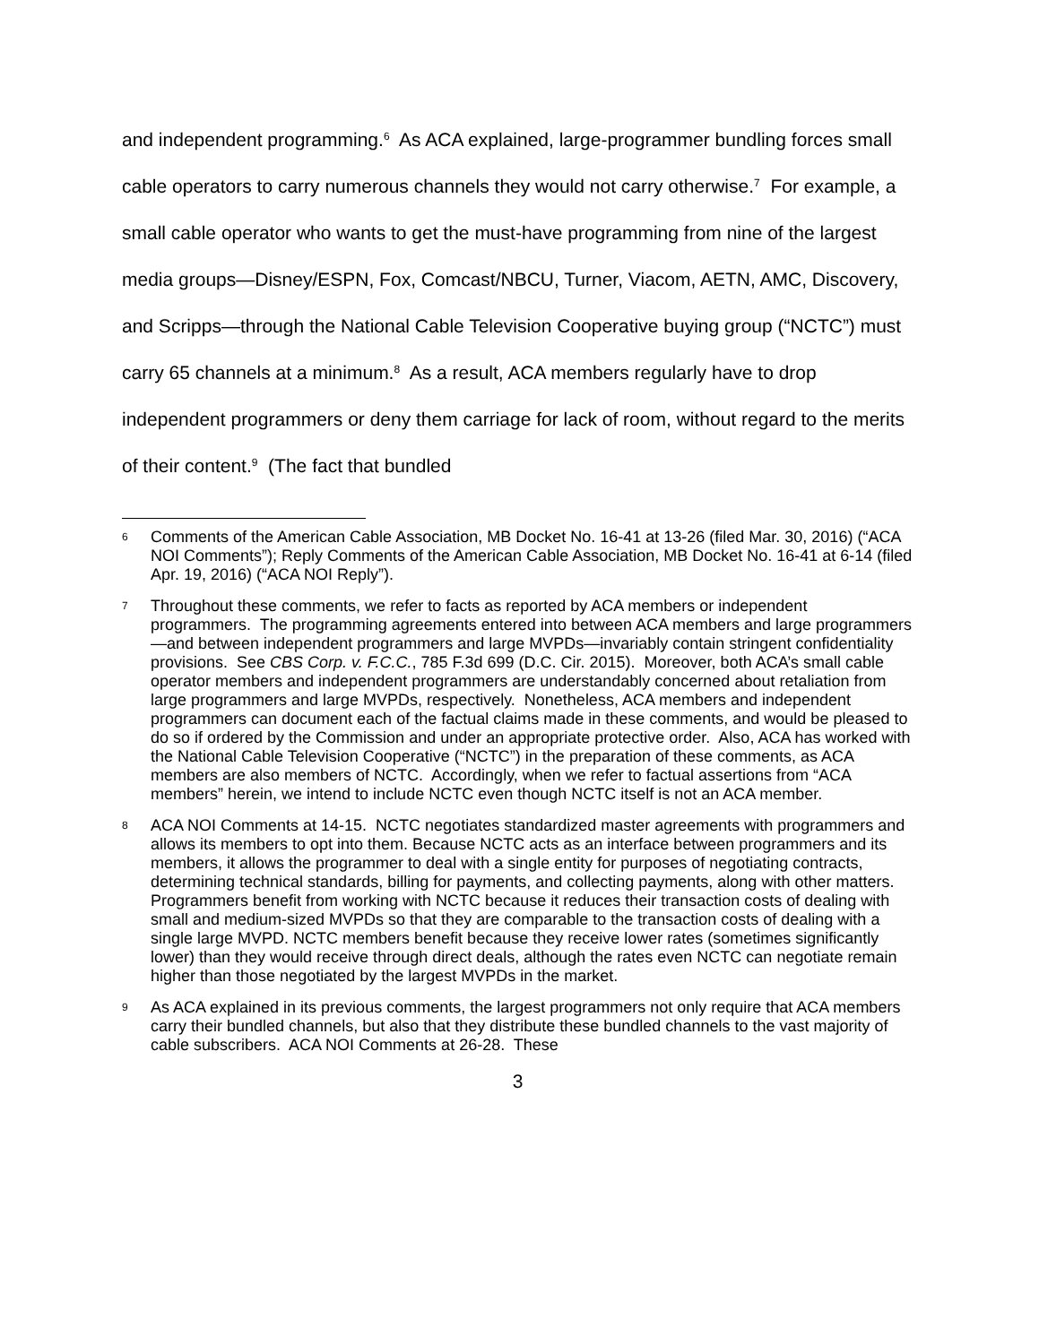and independent programming.<sup>6</sup> As ACA explained, large-programmer bundling forces small cable operators to carry numerous channels they would not carry otherwise.<sup>7</sup> For example, a small cable operator who wants to get the must-have programming from nine of the largest media groups—Disney/ESPN, Fox, Comcast/NBCU, Turner, Viacom, AETN, AMC, Discovery, and Scripps—through the National Cable Television Cooperative buying group (“NCTC”) must carry 65 channels at a minimum.<sup>8</sup> As a result, ACA members regularly have to drop independent programmers or deny them carriage for lack of room, without regard to the merits of their content.<sup>9</sup> (The fact that bundled
6 Comments of the American Cable Association, MB Docket No. 16-41 at 13-26 (filed Mar. 30, 2016) (“ACA NOI Comments”); Reply Comments of the American Cable Association, MB Docket No. 16-41 at 6-14 (filed Apr. 19, 2016) (“ACA NOI Reply”).
7 Throughout these comments, we refer to facts as reported by ACA members or independent programmers. The programming agreements entered into between ACA members and large programmers—and between independent programmers and large MVPDs—invariably contain stringent confidentiality provisions. See CBS Corp. v. F.C.C., 785 F.3d 699 (D.C. Cir. 2015). Moreover, both ACA’s small cable operator members and independent programmers are understandably concerned about retaliation from large programmers and large MVPDs, respectively. Nonetheless, ACA members and independent programmers can document each of the factual claims made in these comments, and would be pleased to do so if ordered by the Commission and under an appropriate protective order. Also, ACA has worked with the National Cable Television Cooperative (“NCTC”) in the preparation of these comments, as ACA members are also members of NCTC. Accordingly, when we refer to factual assertions from “ACA members” herein, we intend to include NCTC even though NCTC itself is not an ACA member.
8 ACA NOI Comments at 14-15. NCTC negotiates standardized master agreements with programmers and allows its members to opt into them. Because NCTC acts as an interface between programmers and its members, it allows the programmer to deal with a single entity for purposes of negotiating contracts, determining technical standards, billing for payments, and collecting payments, along with other matters. Programmers benefit from working with NCTC because it reduces their transaction costs of dealing with small and medium-sized MVPDs so that they are comparable to the transaction costs of dealing with a single large MVPD. NCTC members benefit because they receive lower rates (sometimes significantly lower) than they would receive through direct deals, although the rates even NCTC can negotiate remain higher than those negotiated by the largest MVPDs in the market.
9 As ACA explained in its previous comments, the largest programmers not only require that ACA members carry their bundled channels, but also that they distribute these bundled channels to the vast majority of cable subscribers. ACA NOI Comments at 26-28. These
3